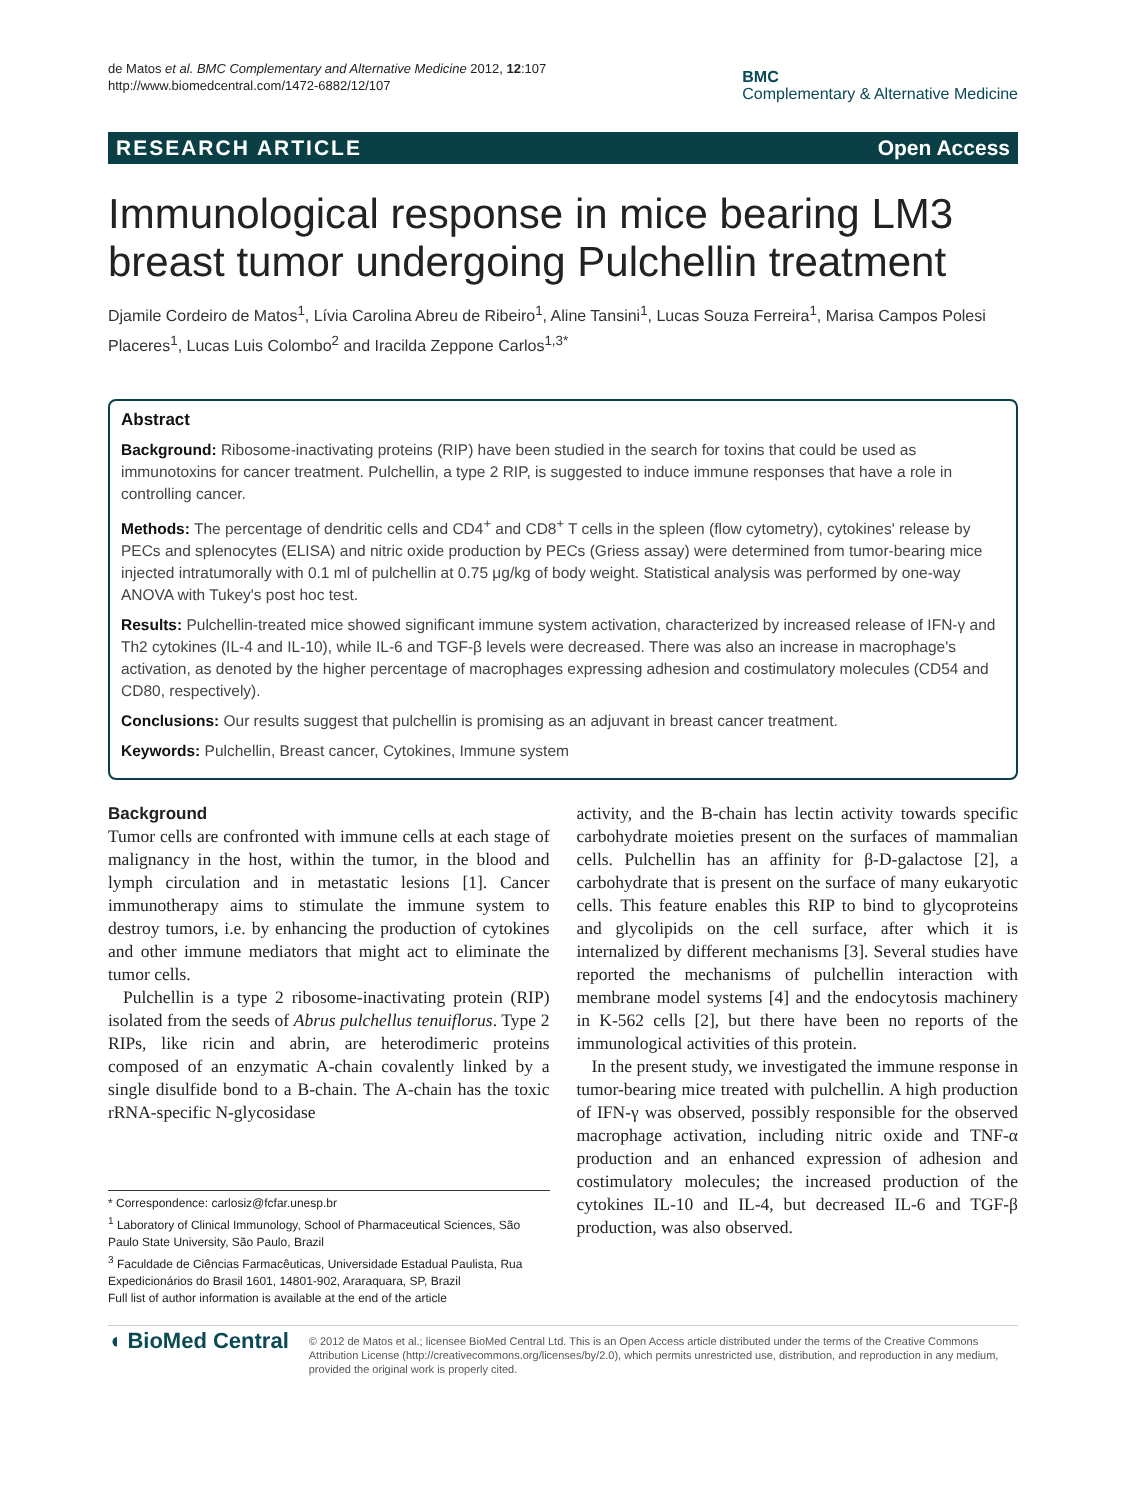de Matos et al. BMC Complementary and Alternative Medicine 2012, 12:107
http://www.biomedcentral.com/1472-6882/12/107
BMC
Complementary & Alternative Medicine
RESEARCH ARTICLE Open Access
Immunological response in mice bearing LM3 breast tumor undergoing Pulchellin treatment
Djamile Cordeiro de Matos<sup>1</sup>, Lívia Carolina Abreu de Ribeiro<sup>1</sup>, Aline Tansini<sup>1</sup>, Lucas Souza Ferreira<sup>1</sup>, Marisa Campos Polesi Placeres<sup>1</sup>, Lucas Luis Colombo<sup>2</sup> and Iracilda Zeppone Carlos<sup>1,3*</sup>
Abstract
Background: Ribosome-inactivating proteins (RIP) have been studied in the search for toxins that could be used as immunotoxins for cancer treatment. Pulchellin, a type 2 RIP, is suggested to induce immune responses that have a role in controlling cancer.
Methods: The percentage of dendritic cells and CD4<sup>+</sup> and CD8<sup>+</sup> T cells in the spleen (flow cytometry), cytokines' release by PECs and splenocytes (ELISA) and nitric oxide production by PECs (Griess assay) were determined from tumor-bearing mice injected intratumorally with 0.1 ml of pulchellin at 0.75 μg/kg of body weight. Statistical analysis was performed by one-way ANOVA with Tukey's post hoc test.
Results: Pulchellin-treated mice showed significant immune system activation, characterized by increased release of IFN-γ and Th2 cytokines (IL-4 and IL-10), while IL-6 and TGF-β levels were decreased. There was also an increase in macrophage's activation, as denoted by the higher percentage of macrophages expressing adhesion and costimulatory molecules (CD54 and CD80, respectively).
Conclusions: Our results suggest that pulchellin is promising as an adjuvant in breast cancer treatment.
Keywords: Pulchellin, Breast cancer, Cytokines, Immune system
Background
Tumor cells are confronted with immune cells at each stage of malignancy in the host, within the tumor, in the blood and lymph circulation and in metastatic lesions [1]. Cancer immunotherapy aims to stimulate the immune system to destroy tumors, i.e. by enhancing the production of cytokines and other immune mediators that might act to eliminate the tumor cells.
Pulchellin is a type 2 ribosome-inactivating protein (RIP) isolated from the seeds of Abrus pulchellus tenuiflorus. Type 2 RIPs, like ricin and abrin, are heterodimeric proteins composed of an enzymatic A-chain covalently linked by a single disulfide bond to a B-chain. The A-chain has the toxic rRNA-specific N-glycosidase
* Correspondence: carlosiz@fcfar.unesp.br
<sup>1</sup> Laboratory of Clinical Immunology, School of Pharmaceutical Sciences, São Paulo State University, São Paulo, Brazil
<sup>3</sup> Faculdade de Ciências Farmacêuticas, Universidade Estadual Paulista, Rua Expedicionários do Brasil 1601, 14801-902, Araraquara, SP, Brazil
Full list of author information is available at the end of the article
activity, and the B-chain has lectin activity towards specific carbohydrate moieties present on the surfaces of mammalian cells. Pulchellin has an affinity for β-D-galactose [2], a carbohydrate that is present on the surface of many eukaryotic cells. This feature enables this RIP to bind to glycoproteins and glycolipids on the cell surface, after which it is internalized by different mechanisms [3]. Several studies have reported the mechanisms of pulchellin interaction with membrane model systems [4] and the endocytosis machinery in K-562 cells [2], but there have been no reports of the immunological activities of this protein.
In the present study, we investigated the immune response in tumor-bearing mice treated with pulchellin. A high production of IFN-γ was observed, possibly responsible for the observed macrophage activation, including nitric oxide and TNF-α production and an enhanced expression of adhesion and costimulatory molecules; the increased production of the cytokines IL-10 and IL-4, but decreased IL-6 and TGF-β production, was also observed.
◖ BioMed Central
© 2012 de Matos et al.; licensee BioMed Central Ltd. This is an Open Access article distributed under the terms of the Creative Commons Attribution License (http://creativecommons.org/licenses/by/2.0), which permits unrestricted use, distribution, and reproduction in any medium, provided the original work is properly cited.